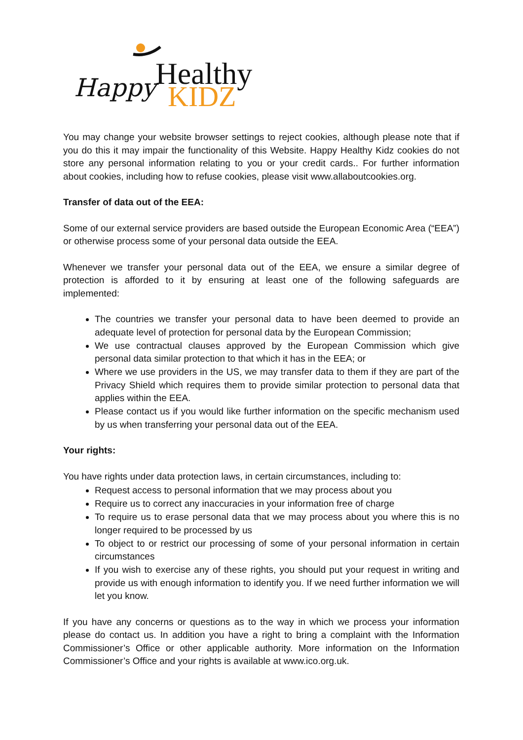Healthy
KIDZ
Happy
You may change your website browser settings to reject cookies, although please note that if you do this it may impair the functionality of this Website. Happy Healthy Kidz cookies do not store any personal information relating to you or your credit cards.. For further information about cookies, including how to refuse cookies, please visit www.allaboutcookies.org.
Transfer of data out of the EEA:
Some of our external service providers are based outside the European Economic Area (“EEA”) or otherwise process some of your personal data outside the EEA.
Whenever we transfer your personal data out of the EEA, we ensure a similar degree of protection is afforded to it by ensuring at least one of the following safeguards are implemented:
The countries we transfer your personal data to have been deemed to provide an adequate level of protection for personal data by the European Commission;
We use contractual clauses approved by the European Commission which give personal data similar protection to that which it has in the EEA; or
Where we use providers in the US, we may transfer data to them if they are part of the Privacy Shield which requires them to provide similar protection to personal data that applies within the EEA.
Please contact us if you would like further information on the specific mechanism used by us when transferring your personal data out of the EEA.
Your rights:
You have rights under data protection laws, in certain circumstances, including to:
Request access to personal information that we may process about you
Require us to correct any inaccuracies in your information free of charge
To require us to erase personal data that we may process about you where this is no longer required to be processed by us
To object to or restrict our processing of some of your personal information in certain circumstances
If you wish to exercise any of these rights, you should put your request in writing and provide us with enough information to identify you. If we need further information we will let you know.
If you have any concerns or questions as to the way in which we process your information please do contact us. In addition you have a right to bring a complaint with the Information Commissioner’s Office or other applicable authority. More information on the Information Commissioner’s Office and your rights is available at www.ico.org.uk.